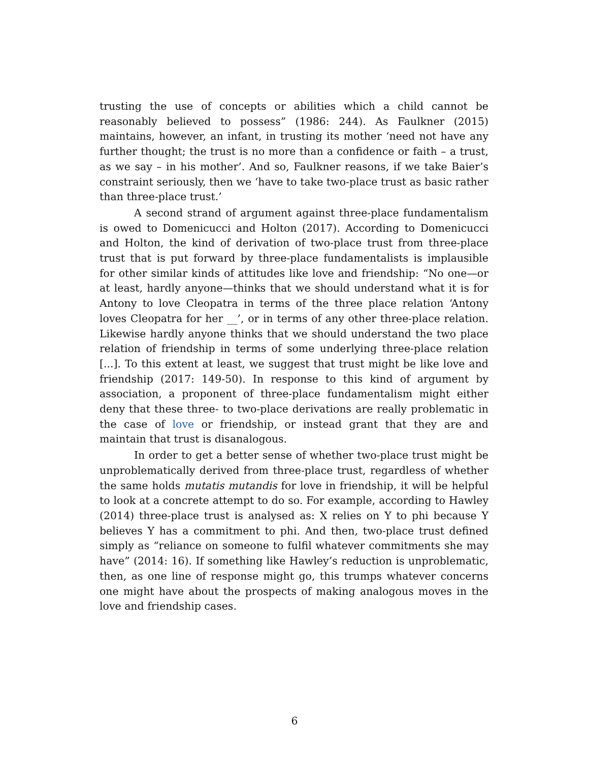trusting the use of concepts or abilities which a child cannot be reasonably believed to possess” (1986: 244). As Faulkner (2015) maintains, however, an infant, in trusting its mother ‘need not have any further thought; the trust is no more than a confidence or faith – a trust, as we say – in his mother’. And so, Faulkner reasons, if we take Baier’s constraint seriously, then we ‘have to take two-place trust as basic rather than three-place trust.’
A second strand of argument against three-place fundamentalism is owed to Domenicucci and Holton (2017). According to Domenicucci and Holton, the kind of derivation of two-place trust from three-place trust that is put forward by three-place fundamentalists is implausible for other similar kinds of attitudes like love and friendship: “No one—or at least, hardly anyone—thinks that we should understand what it is for Antony to love Cleopatra in terms of the three place relation ‘Antony loves Cleopatra for her __’, or in terms of any other three-place relation. Likewise hardly anyone thinks that we should understand the two place relation of friendship in terms of some underlying three-place relation [...]. To this extent at least, we suggest that trust might be like love and friendship (2017: 149-50). In response to this kind of argument by association, a proponent of three-place fundamentalism might either deny that these three- to two-place derivations are really problematic in the case of love or friendship, or instead grant that they are and maintain that trust is disanalogous.
In order to get a better sense of whether two-place trust might be unproblematically derived from three-place trust, regardless of whether the same holds mutatis mutandis for love in friendship, it will be helpful to look at a concrete attempt to do so. For example, according to Hawley (2014) three-place trust is analysed as: X relies on Y to phi because Y believes Y has a commitment to phi. And then, two-place trust defined simply as “reliance on someone to fulfil whatever commitments she may have” (2014: 16). If something like Hawley’s reduction is unproblematic, then, as one line of response might go, this trumps whatever concerns one might have about the prospects of making analogous moves in the love and friendship cases.
6